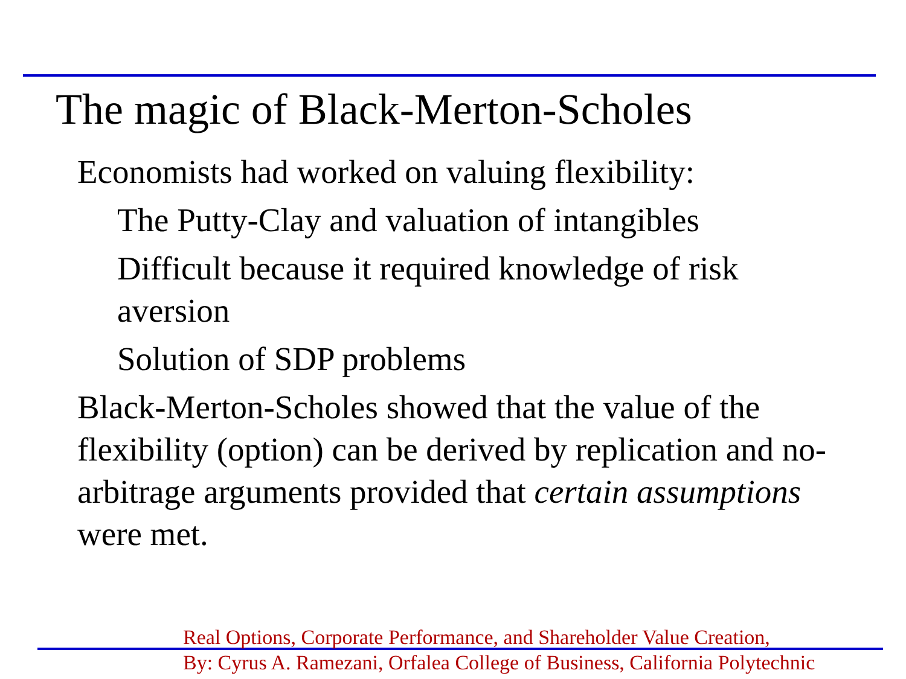The magic of Black-Merton-Scholes
Economists had worked on valuing flexibility:
The Putty-Clay and valuation of intangibles
Difficult because it required knowledge of risk aversion
Solution of SDP problems
Black-Merton-Scholes showed that the value of the flexibility (option) can be derived by replication and no-arbitrage arguments provided that certain assumptions were met.
Real Options, Corporate Performance, and Shareholder Value Creation,
By: Cyrus A. Ramezani, Orfalea College of Business, California Polytechnic